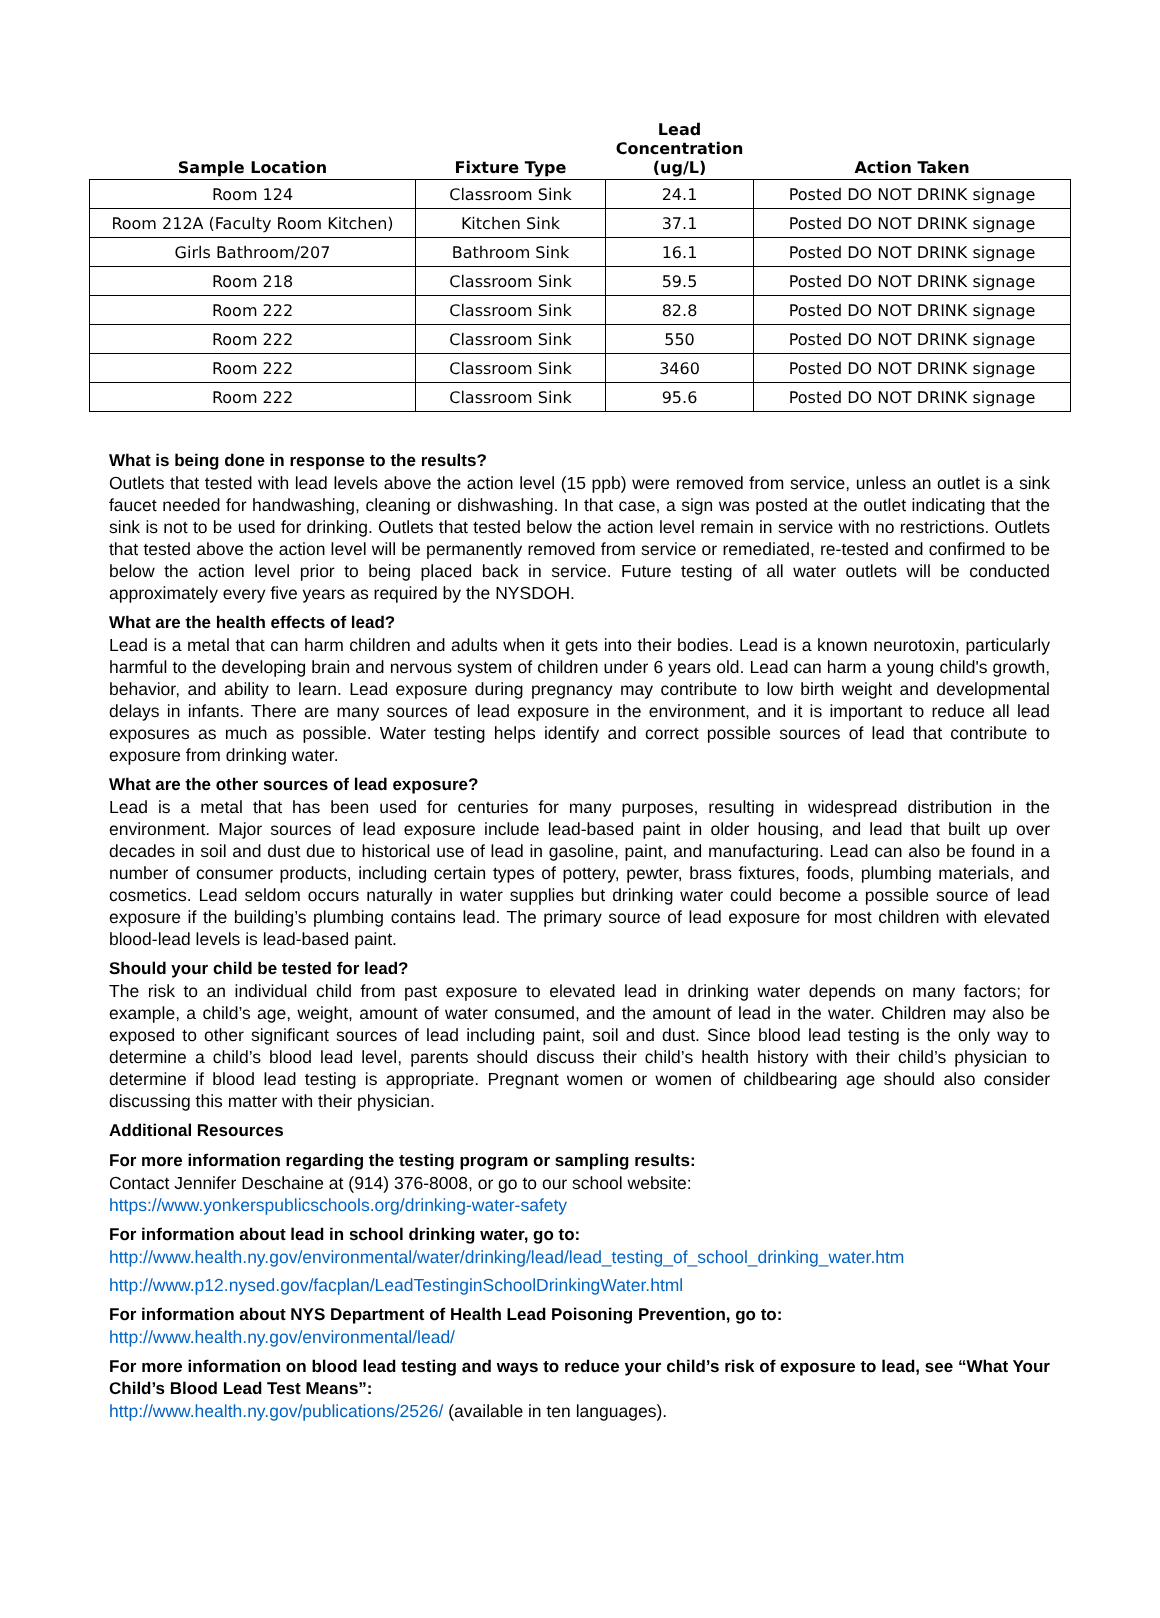| Sample Location | Fixture Type | Lead Concentration (ug/L) | Action Taken |
| --- | --- | --- | --- |
| Room 124 | Classroom Sink | 24.1 | Posted DO NOT DRINK signage |
| Room 212A (Faculty Room Kitchen) | Kitchen Sink | 37.1 | Posted DO NOT DRINK signage |
| Girls Bathroom/207 | Bathroom Sink | 16.1 | Posted DO NOT DRINK signage |
| Room 218 | Classroom Sink | 59.5 | Posted DO NOT DRINK signage |
| Room 222 | Classroom Sink | 82.8 | Posted DO NOT DRINK signage |
| Room 222 | Classroom Sink | 550 | Posted DO NOT DRINK signage |
| Room 222 | Classroom Sink | 3460 | Posted DO NOT DRINK signage |
| Room 222 | Classroom Sink | 95.6 | Posted DO NOT DRINK signage |
What is being done in response to the results?
Outlets that tested with lead levels above the action level (15 ppb) were removed from service, unless an outlet is a sink faucet needed for handwashing, cleaning or dishwashing. In that case, a sign was posted at the outlet indicating that the sink is not to be used for drinking. Outlets that tested below the action level remain in service with no restrictions. Outlets that tested above the action level will be permanently removed from service or remediated, re-tested and confirmed to be below the action level prior to being placed back in service. Future testing of all water outlets will be conducted approximately every five years as required by the NYSDOH.
What are the health effects of lead?
Lead is a metal that can harm children and adults when it gets into their bodies. Lead is a known neurotoxin, particularly harmful to the developing brain and nervous system of children under 6 years old. Lead can harm a young child's growth, behavior, and ability to learn. Lead exposure during pregnancy may contribute to low birth weight and developmental delays in infants. There are many sources of lead exposure in the environment, and it is important to reduce all lead exposures as much as possible. Water testing helps identify and correct possible sources of lead that contribute to exposure from drinking water.
What are the other sources of lead exposure?
Lead is a metal that has been used for centuries for many purposes, resulting in widespread distribution in the environment. Major sources of lead exposure include lead-based paint in older housing, and lead that built up over decades in soil and dust due to historical use of lead in gasoline, paint, and manufacturing. Lead can also be found in a number of consumer products, including certain types of pottery, pewter, brass fixtures, foods, plumbing materials, and cosmetics. Lead seldom occurs naturally in water supplies but drinking water could become a possible source of lead exposure if the building’s plumbing contains lead. The primary source of lead exposure for most children with elevated blood-lead levels is lead-based paint.
Should your child be tested for lead?
The risk to an individual child from past exposure to elevated lead in drinking water depends on many factors; for example, a child’s age, weight, amount of water consumed, and the amount of lead in the water. Children may also be exposed to other significant sources of lead including paint, soil and dust. Since blood lead testing is the only way to determine a child’s blood lead level, parents should discuss their child’s health history with their child’s physician to determine if blood lead testing is appropriate. Pregnant women or women of childbearing age should also consider discussing this matter with their physician.
Additional Resources
For more information regarding the testing program or sampling results:
Contact Jennifer Deschaine at (914) 376-8008, or go to our school website:
https://www.yonkerspublicschools.org/drinking-water-safety
For information about lead in school drinking water, go to:
http://www.health.ny.gov/environmental/water/drinking/lead/lead_testing_of_school_drinking_water.htm
http://www.p12.nysed.gov/facplan/LeadTestinginSchoolDrinkingWater.html
For information about NYS Department of Health Lead Poisoning Prevention, go to:
http://www.health.ny.gov/environmental/lead/
For more information on blood lead testing and ways to reduce your child’s risk of exposure to lead, see “What Your Child’s Blood Lead Test Means”:
http://www.health.ny.gov/publications/2526/ (available in ten languages).